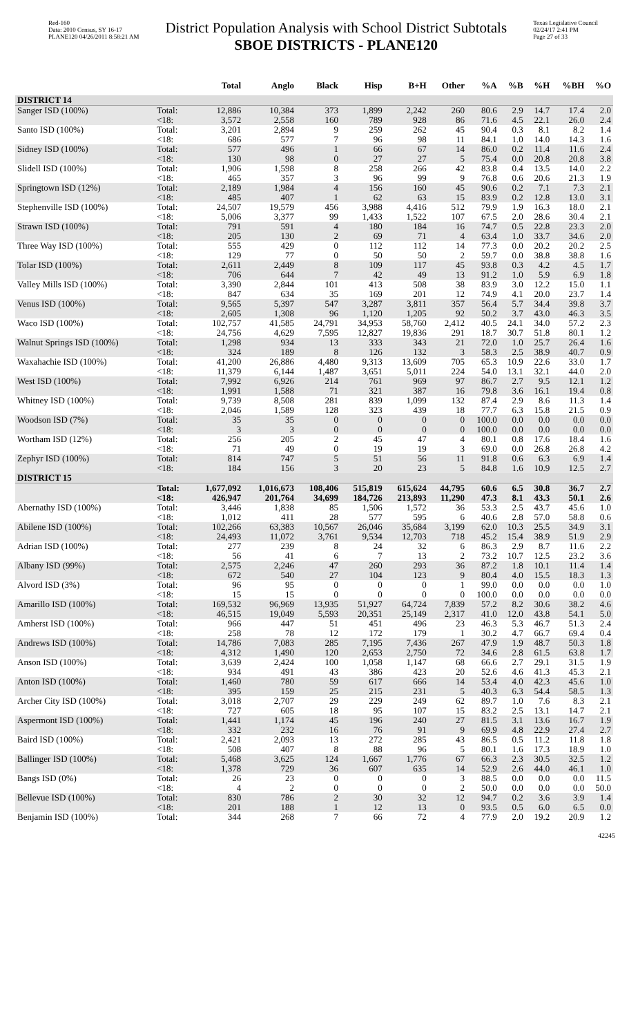Red-160
Data: 2010 Census, SY 16-17
PLANE120 04/26/2011 8:58:21 AM
District Population Analysis with School District Subtotals
SBOE DISTRICTS - PLANE120
Texas Legislative Council
02/24/17 2:41 PM
Page 27 of 33
| | | Total | Anglo | Black | Hisp | B+H | Other | %A | %B | %H | %BH | %O |
| --- | --- | --- | --- | --- | --- | --- | --- | --- | --- | --- | --- | --- |
| DISTRICT 14 | | | | | | | | | | | | |
| Sanger ISD (100%) | Total: | 12,886 | 10,384 | 373 | 1,899 | 2,242 | 260 | 80.6 | 2.9 | 14.7 | 17.4 | 2.0 |
| | <18: | 3,572 | 2,558 | 160 | 789 | 928 | 86 | 71.6 | 4.5 | 22.1 | 26.0 | 2.4 |
| Santo ISD (100%) | Total: | 3,201 | 2,894 | 9 | 259 | 262 | 45 | 90.4 | 0.3 | 8.1 | 8.2 | 1.4 |
| | <18: | 686 | 577 | 7 | 96 | 98 | 11 | 84.1 | 1.0 | 14.0 | 14.3 | 1.6 |
| Sidney ISD (100%) | Total: | 577 | 496 | 1 | 66 | 67 | 14 | 86.0 | 0.2 | 11.4 | 11.6 | 2.4 |
| | <18: | 130 | 98 | 0 | 27 | 27 | 5 | 75.4 | 0.0 | 20.8 | 20.8 | 3.8 |
| Slidell ISD (100%) | Total: | 1,906 | 1,598 | 8 | 258 | 266 | 42 | 83.8 | 0.4 | 13.5 | 14.0 | 2.2 |
| | <18: | 465 | 357 | 3 | 96 | 99 | 9 | 76.8 | 0.6 | 20.6 | 21.3 | 1.9 |
| Springtown ISD (12%) | Total: | 2,189 | 1,984 | 4 | 156 | 160 | 45 | 90.6 | 0.2 | 7.1 | 7.3 | 2.1 |
| | <18: | 485 | 407 | 1 | 62 | 63 | 15 | 83.9 | 0.2 | 12.8 | 13.0 | 3.1 |
| Stephenville ISD (100%) | Total: | 24,507 | 19,579 | 456 | 3,988 | 4,416 | 512 | 79.9 | 1.9 | 16.3 | 18.0 | 2.1 |
| | <18: | 5,006 | 3,377 | 99 | 1,433 | 1,522 | 107 | 67.5 | 2.0 | 28.6 | 30.4 | 2.1 |
| Strawn ISD (100%) | Total: | 791 | 591 | 4 | 180 | 184 | 16 | 74.7 | 0.5 | 22.8 | 23.3 | 2.0 |
| | <18: | 205 | 130 | 2 | 69 | 71 | 4 | 63.4 | 1.0 | 33.7 | 34.6 | 2.0 |
| Three Way ISD (100%) | Total: | 555 | 429 | 0 | 112 | 112 | 14 | 77.3 | 0.0 | 20.2 | 20.2 | 2.5 |
| | <18: | 129 | 77 | 0 | 50 | 50 | 2 | 59.7 | 0.0 | 38.8 | 38.8 | 1.6 |
| Tolar ISD (100%) | Total: | 2,611 | 2,449 | 8 | 109 | 117 | 45 | 93.8 | 0.3 | 4.2 | 4.5 | 1.7 |
| | <18: | 706 | 644 | 7 | 42 | 49 | 13 | 91.2 | 1.0 | 5.9 | 6.9 | 1.8 |
| Valley Mills ISD (100%) | Total: | 3,390 | 2,844 | 101 | 413 | 508 | 38 | 83.9 | 3.0 | 12.2 | 15.0 | 1.1 |
| | <18: | 847 | 634 | 35 | 169 | 201 | 12 | 74.9 | 4.1 | 20.0 | 23.7 | 1.4 |
| Venus ISD (100%) | Total: | 9,565 | 5,397 | 547 | 3,287 | 3,811 | 357 | 56.4 | 5.7 | 34.4 | 39.8 | 3.7 |
| | <18: | 2,605 | 1,308 | 96 | 1,120 | 1,205 | 92 | 50.2 | 3.7 | 43.0 | 46.3 | 3.5 |
| Waco ISD (100%) | Total: | 102,757 | 41,585 | 24,791 | 34,953 | 58,760 | 2,412 | 40.5 | 24.1 | 34.0 | 57.2 | 2.3 |
| | <18: | 24,756 | 4,629 | 7,595 | 12,827 | 19,836 | 291 | 18.7 | 30.7 | 51.8 | 80.1 | 1.2 |
| Walnut Springs ISD (100%) | Total: | 1,298 | 934 | 13 | 333 | 343 | 21 | 72.0 | 1.0 | 25.7 | 26.4 | 1.6 |
| | <18: | 324 | 189 | 8 | 126 | 132 | 3 | 58.3 | 2.5 | 38.9 | 40.7 | 0.9 |
| Waxahachie ISD (100%) | Total: | 41,200 | 26,886 | 4,480 | 9,313 | 13,609 | 705 | 65.3 | 10.9 | 22.6 | 33.0 | 1.7 |
| | <18: | 11,379 | 6,144 | 1,487 | 3,651 | 5,011 | 224 | 54.0 | 13.1 | 32.1 | 44.0 | 2.0 |
| West ISD (100%) | Total: | 7,992 | 6,926 | 214 | 761 | 969 | 97 | 86.7 | 2.7 | 9.5 | 12.1 | 1.2 |
| | <18: | 1,991 | 1,588 | 71 | 321 | 387 | 16 | 79.8 | 3.6 | 16.1 | 19.4 | 0.8 |
| Whitney ISD (100%) | Total: | 9,739 | 8,508 | 281 | 839 | 1,099 | 132 | 87.4 | 2.9 | 8.6 | 11.3 | 1.4 |
| | <18: | 2,046 | 1,589 | 128 | 323 | 439 | 18 | 77.7 | 6.3 | 15.8 | 21.5 | 0.9 |
| Woodson ISD (7%) | Total: | 35 | 35 | 0 | 0 | 0 | 0 | 100.0 | 0.0 | 0.0 | 0.0 | 0.0 |
| | <18: | 3 | 3 | 0 | 0 | 0 | 0 | 100.0 | 0.0 | 0.0 | 0.0 | 0.0 |
| Wortham ISD (12%) | Total: | 256 | 205 | 2 | 45 | 47 | 4 | 80.1 | 0.8 | 17.6 | 18.4 | 1.6 |
| | <18: | 71 | 49 | 0 | 19 | 19 | 3 | 69.0 | 0.0 | 26.8 | 26.8 | 4.2 |
| Zephyr ISD (100%) | Total: | 814 | 747 | 5 | 51 | 56 | 11 | 91.8 | 0.6 | 6.3 | 6.9 | 1.4 |
| | <18: | 184 | 156 | 3 | 20 | 23 | 5 | 84.8 | 1.6 | 10.9 | 12.5 | 2.7 |
| DISTRICT 15 | | | | | | | | | | | | |
| | Total: | 1,677,092 | 1,016,673 | 108,406 | 515,819 | 615,624 | 44,795 | 60.6 | 6.5 | 30.8 | 36.7 | 2.7 |
| | <18: | 426,947 | 201,764 | 34,699 | 184,726 | 213,893 | 11,290 | 47.3 | 8.1 | 43.3 | 50.1 | 2.6 |
| Abernathy ISD (100%) | Total: | 3,446 | 1,838 | 85 | 1,506 | 1,572 | 36 | 53.3 | 2.5 | 43.7 | 45.6 | 1.0 |
| | <18: | 1,012 | 411 | 28 | 577 | 595 | 6 | 40.6 | 2.8 | 57.0 | 58.8 | 0.6 |
| Abilene ISD (100%) | Total: | 102,266 | 63,383 | 10,567 | 26,046 | 35,684 | 3,199 | 62.0 | 10.3 | 25.5 | 34.9 | 3.1 |
| | <18: | 24,493 | 11,072 | 3,761 | 9,534 | 12,703 | 718 | 45.2 | 15.4 | 38.9 | 51.9 | 2.9 |
| Adrian ISD (100%) | Total: | 277 | 239 | 8 | 24 | 32 | 6 | 86.3 | 2.9 | 8.7 | 11.6 | 2.2 |
| | <18: | 56 | 41 | 6 | 7 | 13 | 2 | 73.2 | 10.7 | 12.5 | 23.2 | 3.6 |
| Albany ISD (99%) | Total: | 2,575 | 2,246 | 47 | 260 | 293 | 36 | 87.2 | 1.8 | 10.1 | 11.4 | 1.4 |
| | <18: | 672 | 540 | 27 | 104 | 123 | 9 | 80.4 | 4.0 | 15.5 | 18.3 | 1.3 |
| Alvord ISD (3%) | Total: | 96 | 95 | 0 | 0 | 0 | 1 | 99.0 | 0.0 | 0.0 | 0.0 | 1.0 |
| | <18: | 15 | 15 | 0 | 0 | 0 | 0 | 100.0 | 0.0 | 0.0 | 0.0 | 0.0 |
| Amarillo ISD (100%) | Total: | 169,532 | 96,969 | 13,935 | 51,927 | 64,724 | 7,839 | 57.2 | 8.2 | 30.6 | 38.2 | 4.6 |
| | <18: | 46,515 | 19,049 | 5,593 | 20,351 | 25,149 | 2,317 | 41.0 | 12.0 | 43.8 | 54.1 | 5.0 |
| Amherst ISD (100%) | Total: | 966 | 447 | 51 | 451 | 496 | 23 | 46.3 | 5.3 | 46.7 | 51.3 | 2.4 |
| | <18: | 258 | 78 | 12 | 172 | 179 | 1 | 30.2 | 4.7 | 66.7 | 69.4 | 0.4 |
| Andrews ISD (100%) | Total: | 14,786 | 7,083 | 285 | 7,195 | 7,436 | 267 | 47.9 | 1.9 | 48.7 | 50.3 | 1.8 |
| | <18: | 4,312 | 1,490 | 120 | 2,653 | 2,750 | 72 | 34.6 | 2.8 | 61.5 | 63.8 | 1.7 |
| Anson ISD (100%) | Total: | 3,639 | 2,424 | 100 | 1,058 | 1,147 | 68 | 66.6 | 2.7 | 29.1 | 31.5 | 1.9 |
| | <18: | 934 | 491 | 43 | 386 | 423 | 20 | 52.6 | 4.6 | 41.3 | 45.3 | 2.1 |
| Anton ISD (100%) | Total: | 1,460 | 780 | 59 | 617 | 666 | 14 | 53.4 | 4.0 | 42.3 | 45.6 | 1.0 |
| | <18: | 395 | 159 | 25 | 215 | 231 | 5 | 40.3 | 6.3 | 54.4 | 58.5 | 1.3 |
| Archer City ISD (100%) | Total: | 3,018 | 2,707 | 29 | 229 | 249 | 62 | 89.7 | 1.0 | 7.6 | 8.3 | 2.1 |
| | <18: | 727 | 605 | 18 | 95 | 107 | 15 | 83.2 | 2.5 | 13.1 | 14.7 | 2.1 |
| Aspermont ISD (100%) | Total: | 1,441 | 1,174 | 45 | 196 | 240 | 27 | 81.5 | 3.1 | 13.6 | 16.7 | 1.9 |
| | <18: | 332 | 232 | 16 | 76 | 91 | 9 | 69.9 | 4.8 | 22.9 | 27.4 | 2.7 |
| Baird ISD (100%) | Total: | 2,421 | 2,093 | 13 | 272 | 285 | 43 | 86.5 | 0.5 | 11.2 | 11.8 | 1.8 |
| | <18: | 508 | 407 | 8 | 88 | 96 | 5 | 80.1 | 1.6 | 17.3 | 18.9 | 1.0 |
| Ballinger ISD (100%) | Total: | 5,468 | 3,625 | 124 | 1,667 | 1,776 | 67 | 66.3 | 2.3 | 30.5 | 32.5 | 1.2 |
| | <18: | 1,378 | 729 | 36 | 607 | 635 | 14 | 52.9 | 2.6 | 44.0 | 46.1 | 1.0 |
| Bangs ISD (0%) | Total: | 26 | 23 | 0 | 0 | 0 | 3 | 88.5 | 0.0 | 0.0 | 0.0 | 11.5 |
| | <18: | 4 | 2 | 0 | 0 | 0 | 2 | 50.0 | 0.0 | 0.0 | 0.0 | 50.0 |
| Bellevue ISD (100%) | Total: | 830 | 786 | 2 | 30 | 32 | 12 | 94.7 | 0.2 | 3.6 | 3.9 | 1.4 |
| | <18: | 201 | 188 | 1 | 12 | 13 | 0 | 93.5 | 0.5 | 6.0 | 6.5 | 0.0 |
| Benjamin ISD (100%) | Total: | 344 | 268 | 7 | 66 | 72 | 4 | 77.9 | 2.0 | 19.2 | 20.9 | 1.2 |
42245